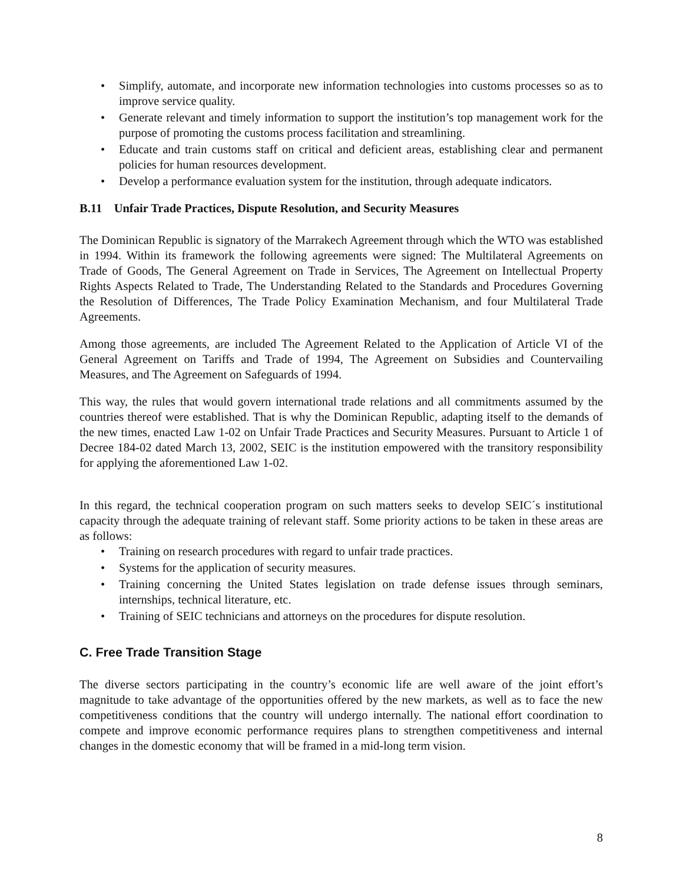• Simplify, automate, and incorporate new information technologies into customs processes so as to improve service quality.
• Generate relevant and timely information to support the institution’s top management work for the purpose of promoting the customs process facilitation and streamlining.
• Educate and train customs staff on critical and deficient areas, establishing clear and permanent policies for human resources development.
• Develop a performance evaluation system for the institution, through adequate indicators.
B.11 Unfair Trade Practices, Dispute Resolution, and Security Measures
The Dominican Republic is signatory of the Marrakech Agreement through which the WTO was established in 1994. Within its framework the following agreements were signed: The Multilateral Agreements on Trade of Goods, The General Agreement on Trade in Services, The Agreement on Intellectual Property Rights Aspects Related to Trade, The Understanding Related to the Standards and Procedures Governing the Resolution of Differences, The Trade Policy Examination Mechanism, and four Multilateral Trade Agreements.
Among those agreements, are included The Agreement Related to the Application of Article VI of the General Agreement on Tariffs and Trade of 1994, The Agreement on Subsidies and Countervailing Measures, and The Agreement on Safeguards of 1994.
This way, the rules that would govern international trade relations and all commitments assumed by the countries thereof were established. That is why the Dominican Republic, adapting itself to the demands of the new times, enacted Law 1-02 on Unfair Trade Practices and Security Measures. Pursuant to Article 1 of Decree 184-02 dated March 13, 2002, SEIC is the institution empowered with the transitory responsibility for applying the aforementioned Law 1-02.
In this regard, the technical cooperation program on such matters seeks to develop SEIC´s institutional capacity through the adequate training of relevant staff. Some priority actions to be taken in these areas are as follows:
• Training on research procedures with regard to unfair trade practices.
• Systems for the application of security measures.
• Training concerning the United States legislation on trade defense issues through seminars, internships, technical literature, etc.
• Training of SEIC technicians and attorneys on the procedures for dispute resolution.
C. Free Trade Transition Stage
The diverse sectors participating in the country’s economic life are well aware of the joint effort’s magnitude to take advantage of the opportunities offered by the new markets, as well as to face the new competitiveness conditions that the country will undergo internally. The national effort coordination to compete and improve economic performance requires plans to strengthen competitiveness and internal changes in the domestic economy that will be framed in a mid-long term vision.
8